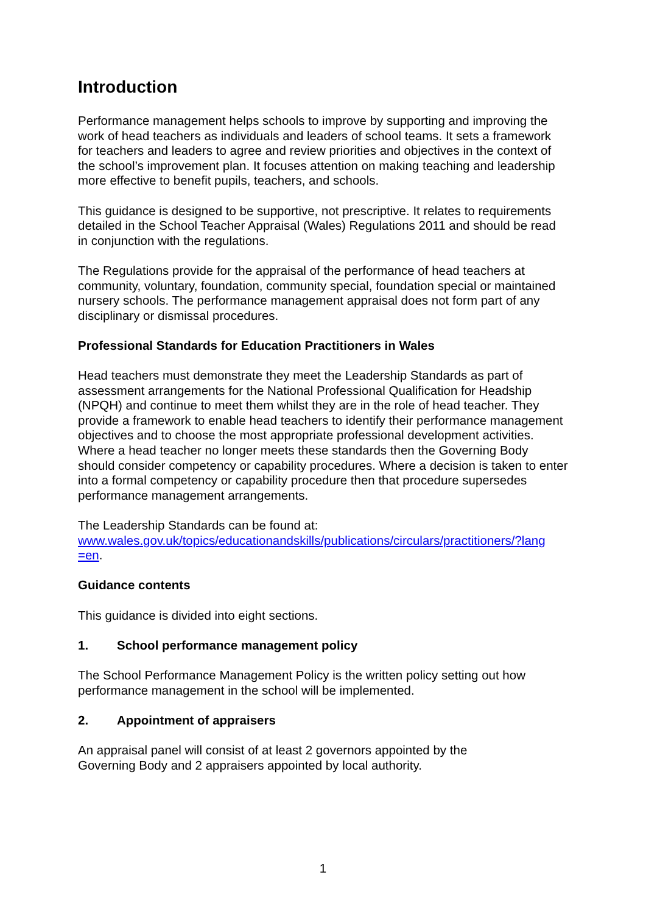Introduction
Performance management helps schools to improve by supporting and improving the work of head teachers as individuals and leaders of school teams. It sets a framework for teachers and leaders to agree and review priorities and objectives in the context of the school’s improvement plan. It focuses attention on making teaching and leadership more effective to benefit pupils, teachers, and schools.
This guidance is designed to be supportive, not prescriptive. It relates to requirements detailed in the School Teacher Appraisal (Wales) Regulations 2011 and should be read in conjunction with the regulations.
The Regulations provide for the appraisal of the performance of head teachers at community, voluntary, foundation, community special, foundation special or maintained nursery schools. The performance management appraisal does not form part of any disciplinary or dismissal procedures.
Professional Standards for Education Practitioners in Wales
Head teachers must demonstrate they meet the Leadership Standards as part of assessment arrangements for the National Professional Qualification for Headship (NPQH) and continue to meet them whilst they are in the role of head teacher. They provide a framework to enable head teachers to identify their performance management objectives and to choose the most appropriate professional development activities. Where a head teacher no longer meets these standards then the Governing Body should consider competency or capability procedures. Where a decision is taken to enter into a formal competency or capability procedure then that procedure supersedes performance management arrangements.
The Leadership Standards can be found at:
www.wales.gov.uk/topics/educationandskills/publications/circulars/practitioners/?lang
=en.
Guidance contents
This guidance is divided into eight sections.
1. School performance management policy
The School Performance Management Policy is the written policy setting out how performance management in the school will be implemented.
2. Appointment of appraisers
An appraisal panel will consist of at least 2 governors appointed by the
Governing Body and 2 appraisers appointed by local authority.
1